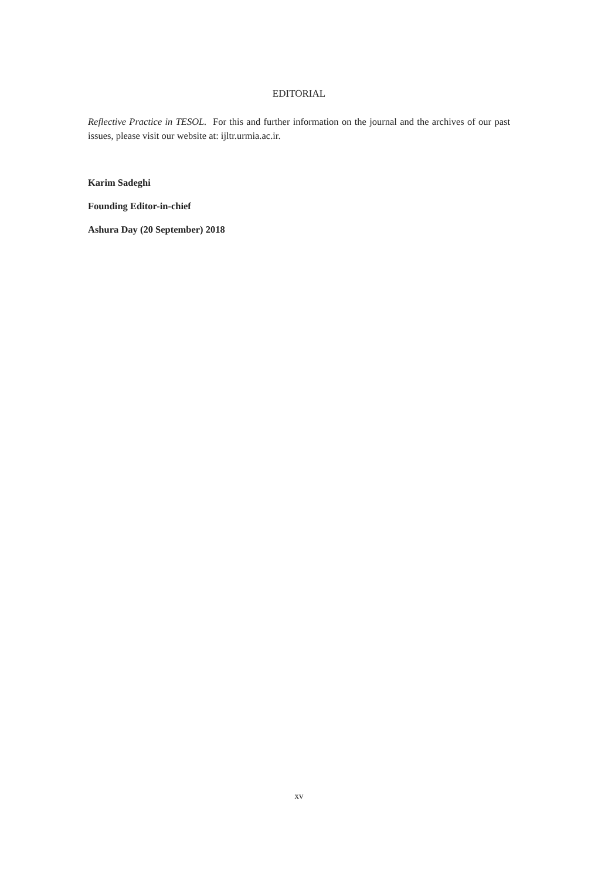EDITORIAL
Reflective Practice in TESOL. For this and further information on the journal and the archives of our past issues, please visit our website at: ijltr.urmia.ac.ir.
Karim Sadeghi
Founding Editor-in-chief
Ashura Day (20 September) 2018
xv